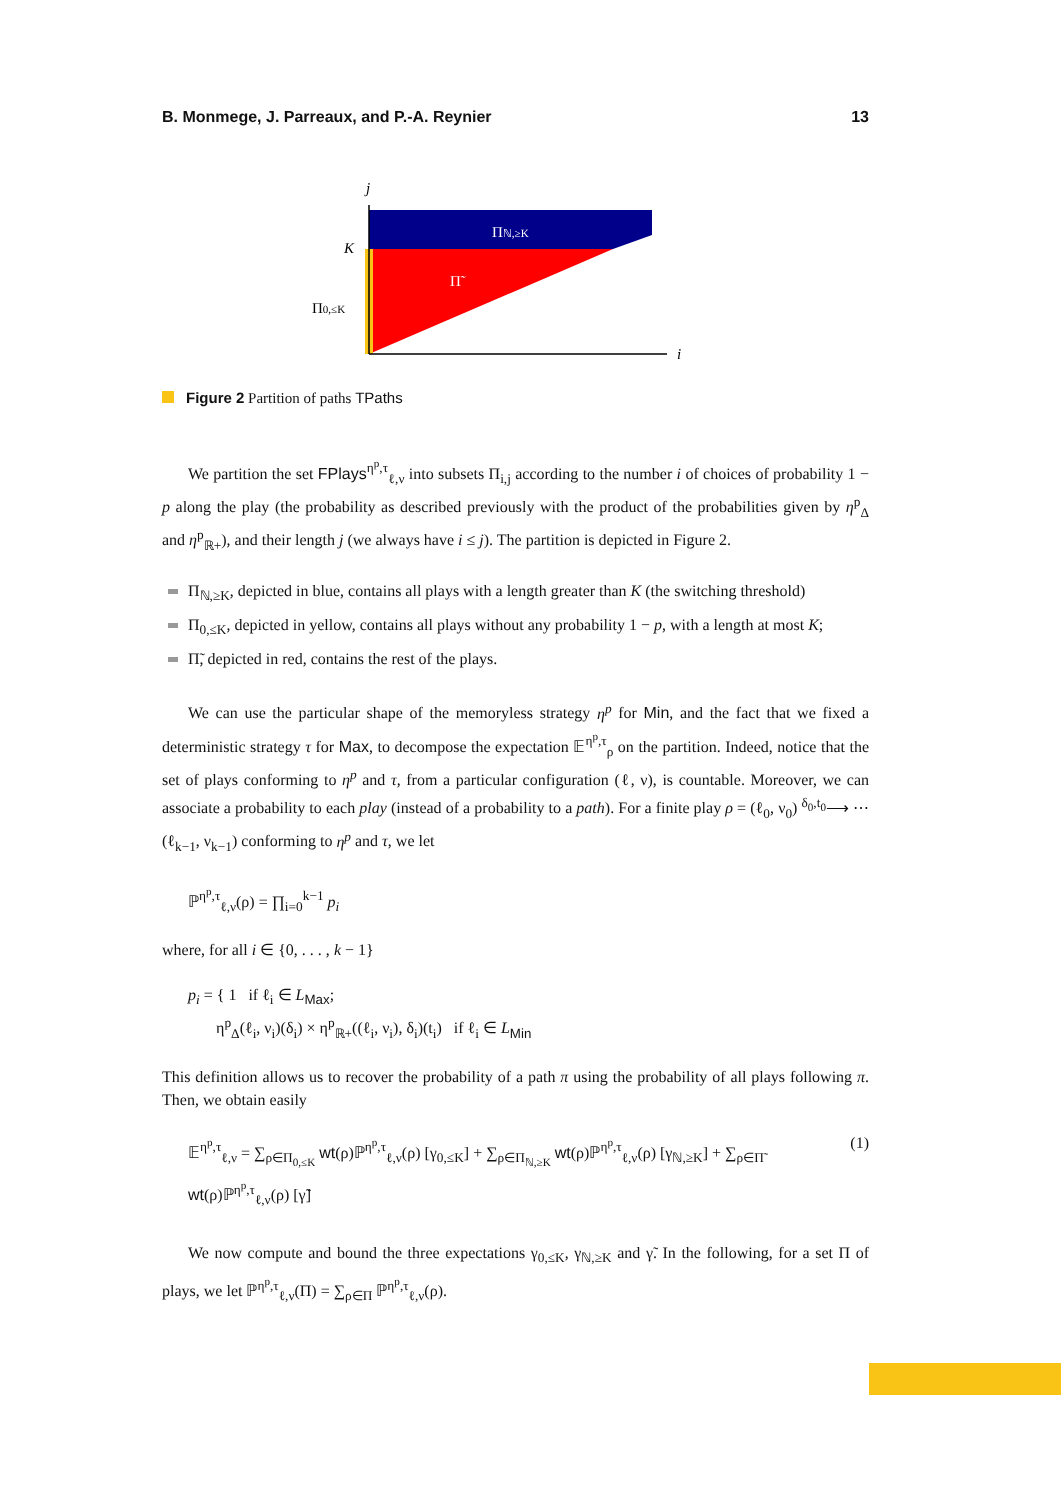B. Monmege, J. Parreaux, and P.-A. Reynier 13
j
i
K
Π0,≤K
Πℕ,≥K
Π̃
Figure 2 Partition of paths TPaths
We partition the set FPlays<sup>η<sup>p</sup>,τ</sup><sub>ℓ,ν</sub> into subsets Π<sub>i,j</sub> according to the number i of choices of probability 1 − p along the play (the probability as described previously with the product of the probabilities given by η<sup>p</sup><sub>Δ</sub> and η<sup>p</sup><sub>ℝ+</sub>), and their length j (we always have i ≤ j). The partition is depicted in Figure 2.
Π<sub>ℕ,≥K</sub>, depicted in blue, contains all plays with a length greater than K (the switching threshold)
Π<sub>0,≤K</sub>, depicted in yellow, contains all plays without any probability 1 − p, with a length at most K;
Π̃, depicted in red, contains the rest of the plays.
We can use the particular shape of the memoryless strategy η<sup>p</sup> for Min, and the fact that we fixed a deterministic strategy τ for Max, to decompose the expectation 𝔼<sup>η<sup>p</sup>,τ</sup><sub>ρ</sub> on the partition. Indeed, notice that the set of plays conforming to η<sup>p</sup> and τ, from a particular configuration (ℓ, ν), is countable. Moreover, we can associate a probability to each play (instead of a probability to a path). For a finite play ρ = (ℓ<sub>0</sub>, ν<sub>0</sub>) <sup>δ<sub>0</sub>,t<sub>0</sub></sup>⟶ ⋯ (ℓ<sub>k−1</sub>, ν<sub>k−1</sub>) conforming to η<sup>p</sup> and τ, we let
ℙ<sup>η<sup>p</sup>,τ</sup><sub>ℓ,ν</sub>(ρ) = ∏<sub>i=0</sub><sup>k−1</sup> p<sub>i</sub>
where, for all i ∈ {0, . . . , k − 1}
p<sub>i</sub> = { 1 if ℓ<sub>i</sub> ∈ L<sub>Max</sub>;
η<sup>p</sup><sub>Δ</sub>(ℓ<sub>i</sub>, ν<sub>i</sub>)(δ<sub>i</sub>) × η<sup>p</sup><sub>ℝ+</sub>((ℓ<sub>i</sub>, ν<sub>i</sub>), δ<sub>i</sub>)(t<sub>i</sub>) if ℓ<sub>i</sub> ∈ L<sub>Min</sub>
This definition allows us to recover the probability of a path π using the probability of all plays following π. Then, we obtain easily
𝔼<sup>η<sup>p</sup>,τ</sup><sub>ℓ,ν</sub> = ∑<sub>ρ∈Π<sub>0,≤K</sub></sub> wt(ρ)ℙ<sup>η<sup>p</sup>,τ</sup><sub>ℓ,ν</sub>(ρ) [γ<sub>0,≤K</sub>] + ∑<sub>ρ∈Π<sub>ℕ,≥K</sub></sub> wt(ρ)ℙ<sup>η<sup>p</sup>,τ</sup><sub>ℓ,ν</sub>(ρ) [γ<sub>ℕ,≥K</sub>] + ∑<sub>ρ∈Π̃</sub> wt(ρ)ℙ<sup>η<sup>p</sup>,τ</sup><sub>ℓ,ν</sub>(ρ) [γ̃] (1)
We now compute and bound the three expectations γ<sub>0,≤K</sub>, γ<sub>ℕ,≥K</sub> and γ̃. In the following, for a set Π of plays, we let ℙ<sup>η<sup>p</sup>,τ</sup><sub>ℓ,ν</sub>(Π) = ∑<sub>ρ∈Π</sub> ℙ<sup>η<sup>p</sup>,τ</sup><sub>ℓ,ν</sub>(ρ).